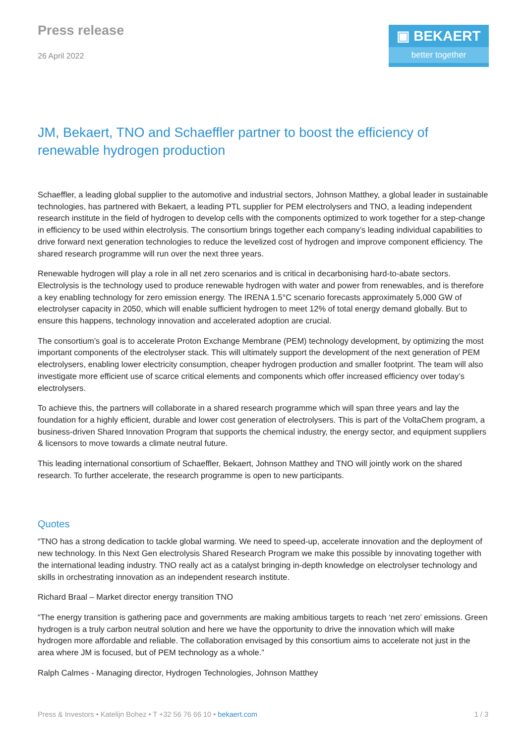Press release
26 April 2022
▣ BEKAERT
better together
JM, Bekaert, TNO and Schaeffler partner to boost the efficiency of renewable hydrogen production
Schaeffler, a leading global supplier to the automotive and industrial sectors, Johnson Matthey, a global leader in sustainable technologies, has partnered with Bekaert, a leading PTL supplier for PEM electrolysers and TNO, a leading independent research institute in the field of hydrogen to develop cells with the components optimized to work together for a step-change in efficiency to be used within electrolysis. The consortium brings together each company’s leading individual capabilities to drive forward next generation technologies to reduce the levelized cost of hydrogen and improve component efficiency. The shared research programme will run over the next three years.
Renewable hydrogen will play a role in all net zero scenarios and is critical in decarbonising hard-to-abate sectors. Electrolysis is the technology used to produce renewable hydrogen with water and power from renewables, and is therefore a key enabling technology for zero emission energy. The IRENA 1.5°C scenario forecasts approximately 5,000 GW of electrolyser capacity in 2050, which will enable sufficient hydrogen to meet 12% of total energy demand globally. But to ensure this happens, technology innovation and accelerated adoption are crucial.
The consortium’s goal is to accelerate Proton Exchange Membrane (PEM) technology development, by optimizing the most important components of the electrolyser stack. This will ultimately support the development of the next generation of PEM electrolysers, enabling lower electricity consumption, cheaper hydrogen production and smaller footprint. The team will also investigate more efficient use of scarce critical elements and components which offer increased efficiency over today’s electrolysers.
To achieve this, the partners will collaborate in a shared research programme which will span three years and lay the foundation for a highly efficient, durable and lower cost generation of electrolysers. This is part of the VoltaChem program, a business-driven Shared Innovation Program that supports the chemical industry, the energy sector, and equipment suppliers & licensors to move towards a climate neutral future.
This leading international consortium of Schaeffler, Bekaert, Johnson Matthey and TNO will jointly work on the shared research. To further accelerate, the research programme is open to new participants.
Quotes
“TNO has a strong dedication to tackle global warming. We need to speed-up, accelerate innovation and the deployment of new technology. In this Next Gen electrolysis Shared Research Program we make this possible by innovating together with the international leading industry. TNO really act as a catalyst bringing in-depth knowledge on electrolyser technology and skills in orchestrating innovation as an independent research institute.
Richard Braal – Market director energy transition TNO
“The energy transition is gathering pace and governments are making ambitious targets to reach ‘net zero’ emissions. Green hydrogen is a truly carbon neutral solution and here we have the opportunity to drive the innovation which will make hydrogen more affordable and reliable. The collaboration envisaged by this consortium aims to accelerate not just in the area where JM is focused, but of PEM technology as a whole.”
Ralph Calmes - Managing director, Hydrogen Technologies, Johnson Matthey
Press & Investors • Katelijn Bohez • T +32 56 76 66 10 • bekaert.com 1 / 3